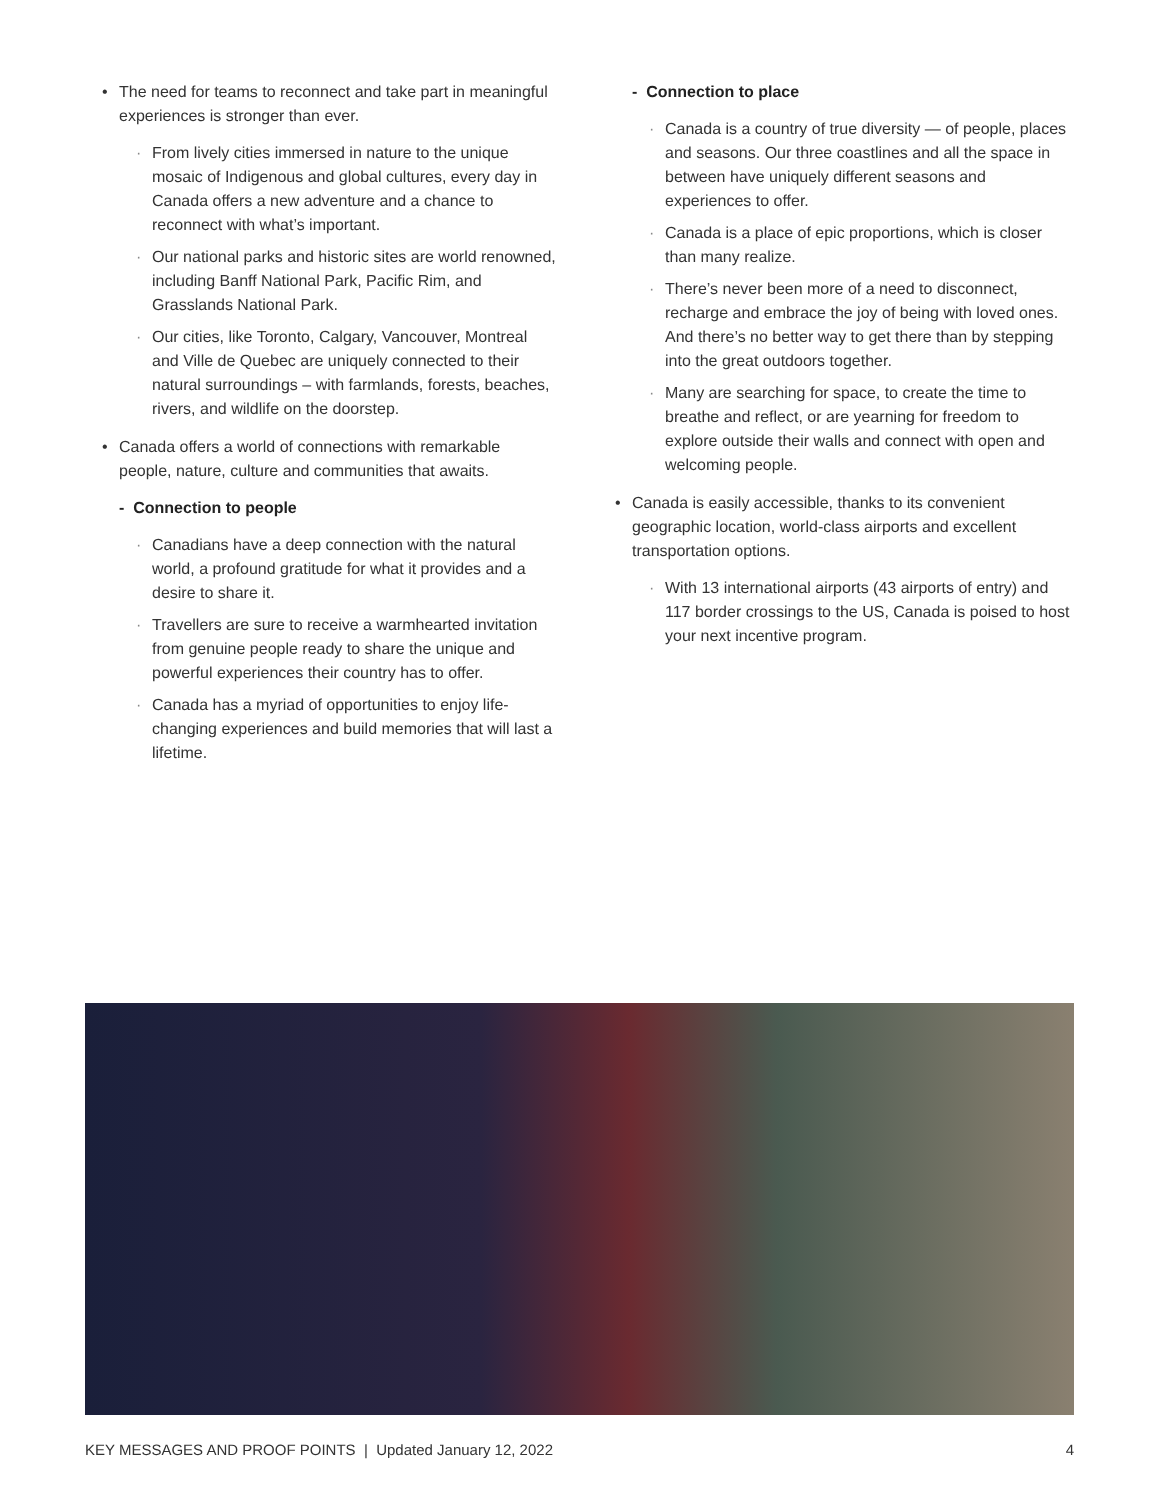• The need for teams to reconnect and take part in meaningful experiences is stronger than ever.
· From lively cities immersed in nature to the unique mosaic of Indigenous and global cultures, every day in Canada offers a new adventure and a chance to reconnect with what’s important.
· Our national parks and historic sites are world renowned, including Banff National Park, Pacific Rim, and Grasslands National Park.
· Our cities, like Toronto, Calgary, Vancouver, Montreal and Ville de Quebec are uniquely connected to their natural surroundings – with farmlands, forests, beaches, rivers, and wildlife on the doorstep.
• Canada offers a world of connections with remarkable people, nature, culture and communities that awaits.
- Connection to people
· Canadians have a deep connection with the natural world, a profound gratitude for what it provides and a desire to share it.
· Travellers are sure to receive a warmhearted invitation from genuine people ready to share the unique and powerful experiences their country has to offer.
· Canada has a myriad of opportunities to enjoy life-changing experiences and build memories that will last a lifetime.
- Connection to place
· Canada is a country of true diversity — of people, places and seasons. Our three coastlines and all the space in between have uniquely different seasons and experiences to offer.
· Canada is a place of epic proportions, which is closer than many realize.
· There’s never been more of a need to disconnect, recharge and embrace the joy of being with loved ones. And there’s no better way to get there than by stepping into the great outdoors together.
· Many are searching for space, to create the time to breathe and reflect, or are yearning for freedom to explore outside their walls and connect with open and welcoming people.
• Canada is easily accessible, thanks to its convenient geographic location, world-class airports and excellent transportation options.
· With 13 international airports (43 airports of entry) and 117 border crossings to the US, Canada is poised to host your next incentive program.
KEY MESSAGES AND PROOF POINTS | Updated January 12, 2022 4